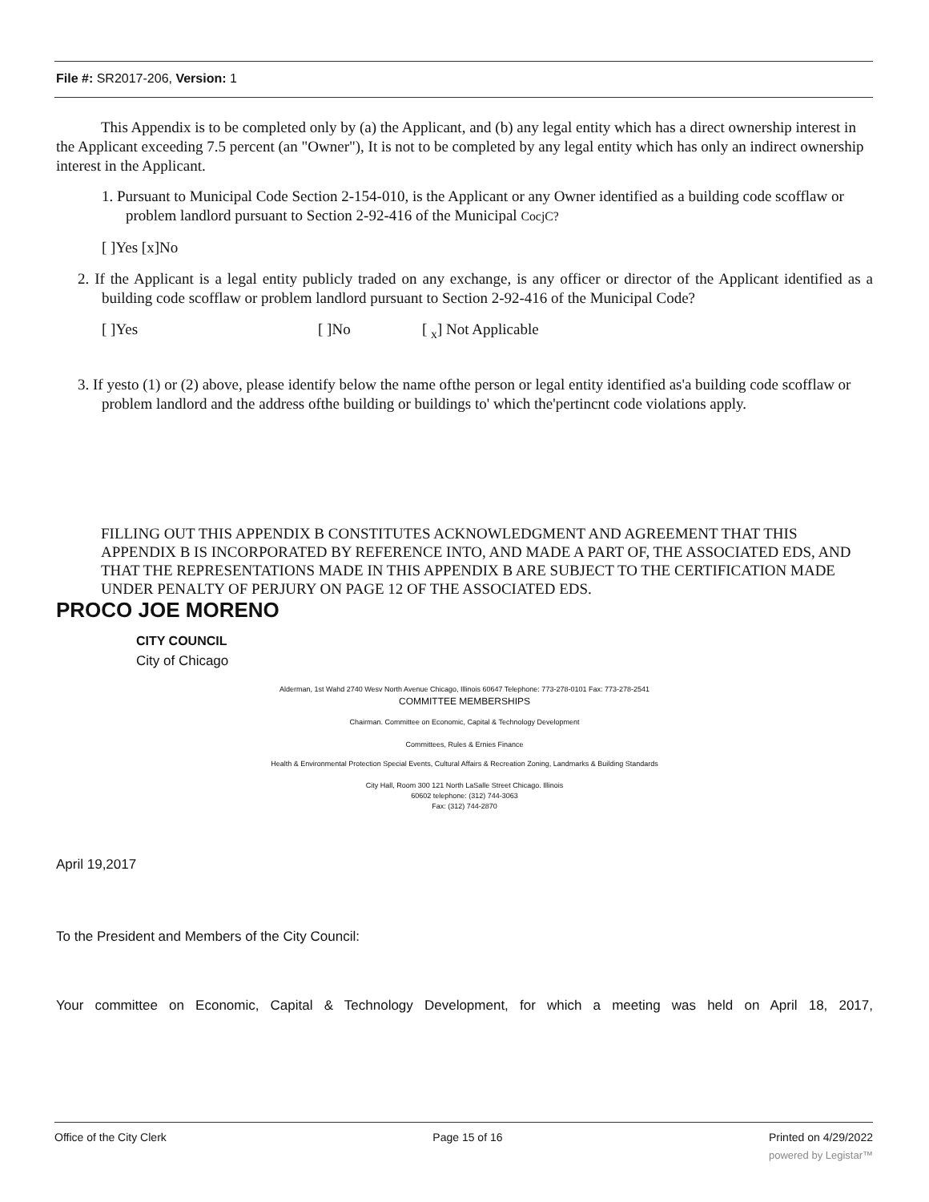File #: SR2017-206, Version: 1
This Appendix is to be completed only by (a) the Applicant, and (b) any legal entity which has a direct ownership interest in the Applicant exceeding 7.5 percent (an "Owner"), It is not to be completed by any legal entity which has only an indirect ownership interest in the Applicant.
1. Pursuant to Municipal Code Section 2-154-010, is the Applicant or any Owner identified as a building code scofflaw or problem landlord pursuant to Section 2-92-416 of the Municipal CocjC?
[ ]Yes [x]No
2. If the Applicant is a legal entity publicly traded on any exchange, is any officer or director of the Applicant identified as a building code scofflaw or problem landlord pursuant to Section 2-92-416 of the Municipal Code?
[ ]Yes [ ]No [ <sub>x</sub>] Not Applicable
3. If yesto (1) or (2) above, please identify below the name ofthe person or legal entity identified as'a building code scofflaw or problem landlord and the address ofthe building or buildings to' which the'pertincnt code violations apply.
FILLING OUT THIS APPENDIX B CONSTITUTES ACKNOWLEDGMENT AND AGREEMENT THAT THIS APPENDIX B IS INCORPORATED BY REFERENCE INTO, AND MADE A PART OF, THE ASSOCIATED EDS, AND THAT THE REPRESENTATIONS MADE IN THIS APPENDIX B ARE SUBJECT TO THE CERTIFICATION MADE UNDER PENALTY OF PERJURY ON PAGE 12 OF THE ASSOCIATED EDS.
PROCO JOE MORENO
CITY COUNCIL
City of Chicago
Alderman, 1st Wahd 2740 Wesv North Avenue Chicago, Illinois 60647 Telephone: 773-278-0101 Fax: 773-278-2541
COMMITTEE MEMBERSHIPS
Chairman. Committee on Economic, Capital & Technology Development
Committees, Rules & Ernies Finance
Health & Environmental Protection Special Events, Cultural Affairs & Recreation Zoning, Landmarks & Building Standards
City Hall, Room 300 121 North LaSalle Street Chicago. Illinois
60602 telephone: (312) 744-3063
Fax: (312) 744-2870
April 19,2017
To the President and Members of the City Council:
Your committee on Economic, Capital & Technology Development, for which a meeting was held on April 18, 2017,
Office of the City Clerk Page 15 of 16 Printed on 4/29/2022
powered by Legistar™